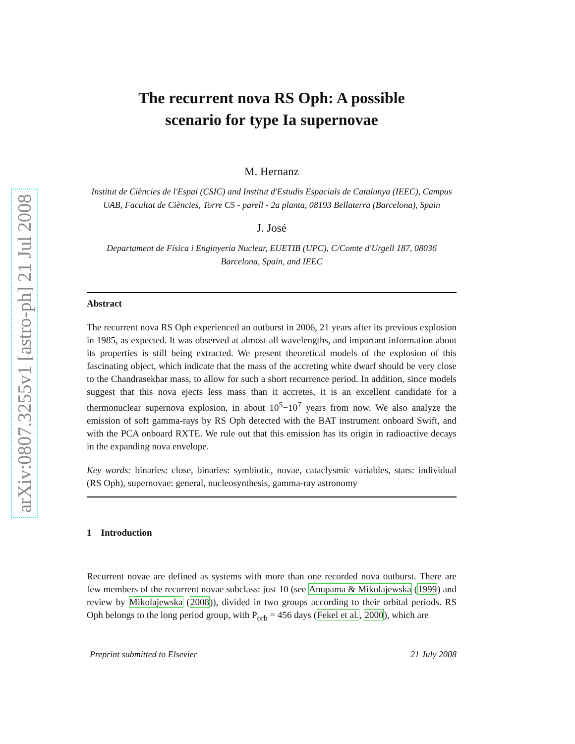arXiv:0807.3255v1 [astro-ph] 21 Jul 2008
The recurrent nova RS Oph: A possible
scenario for type Ia supernovae
M. Hernanz
Institut de Ciències de l'Espai (CSIC) and Institut d'Estudis Espacials de Catalunya (IEEC), Campus UAB, Facultat de Ciències, Torre C5 - parell - 2a planta, 08193 Bellaterra (Barcelona), Spain
J. José
Departament de Física i Enginyeria Nuclear, EUETIB (UPC), C/Comte d'Urgell 187, 08036 Barcelona, Spain, and IEEC
Abstract
The recurrent nova RS Oph experienced an outburst in 2006, 21 years after its previous explosion in 1985, as expected. It was observed at almost all wavelengths, and important information about its properties is still being extracted. We present theoretical models of the explosion of this fascinating object, which indicate that the mass of the accreting white dwarf should be very close to the Chandrasekhar mass, to allow for such a short recurrence period. In addition, since models suggest that this nova ejects less mass than it accretes, it is an excellent candidate for a thermonuclear supernova explosion, in about 10<sup>5</sup>−10<sup>7</sup> years from now. We also analyze the emission of soft gamma-rays by RS Oph detected with the BAT instrument onboard Swift, and with the PCA onboard RXTE. We rule out that this emission has its origin in radioactive decays in the expanding nova envelope.
Key words: binaries: close, binaries: symbiotic, novae, cataclysmic variables, stars: individual (RS Oph), supernovae: general, nucleosynthesis, gamma-ray astronomy
1 Introduction
Recurrent novae are defined as systems with more than one recorded nova outburst. There are few members of the recurrent novae subclass: just 10 (see Anupama & Mikolajewska (1999) and review by Mikolajewska (2008)), divided in two groups according to their orbital periods. RS Oph belongs to the long period group, with P<sub>orb</sub> = 456 days (Fekel et al., 2000), which are
Preprint submitted to Elsevier 21 July 2008